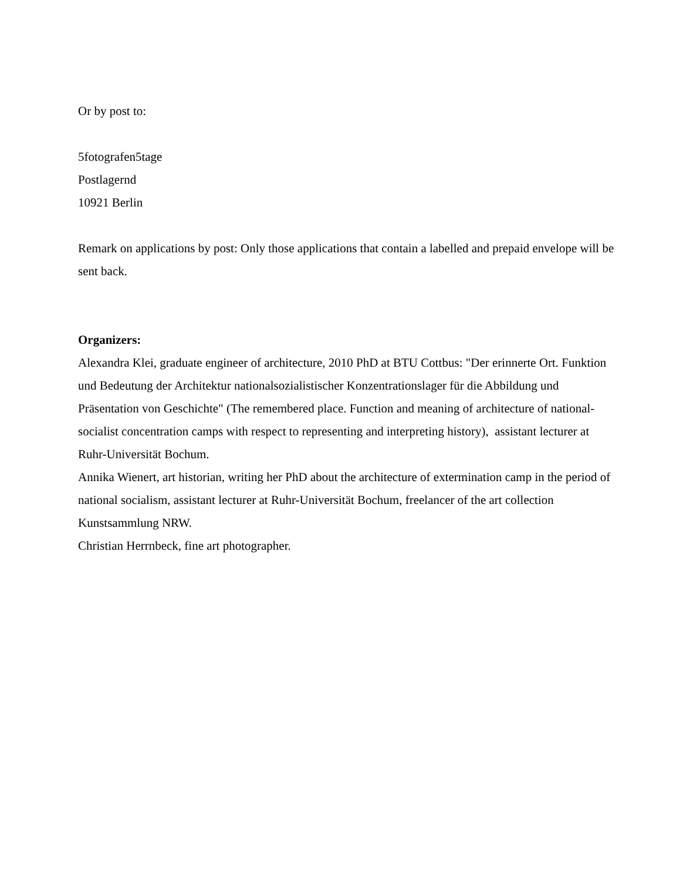Or by post to:
5fotografen5tage
Postlagernd
10921 Berlin
Remark on applications by post: Only those applications that contain a labelled and prepaid envelope will be sent back.
Organizers:
Alexandra Klei, graduate engineer of architecture, 2010 PhD at BTU Cottbus: "Der erinnerte Ort. Funktion und Bedeutung der Architektur nationalsozialistischer Konzentrationslager für die Abbildung und Präsentation von Geschichte" (The remembered place. Function and meaning of architecture of national-socialist concentration camps with respect to representing and interpreting history), assistant lecturer at Ruhr-Universität Bochum.
Annika Wienert, art historian, writing her PhD about the architecture of extermination camp in the period of national socialism, assistant lecturer at Ruhr-Universität Bochum, freelancer of the art collection Kunstsammlung NRW.
Christian Herrnbeck, fine art photographer.